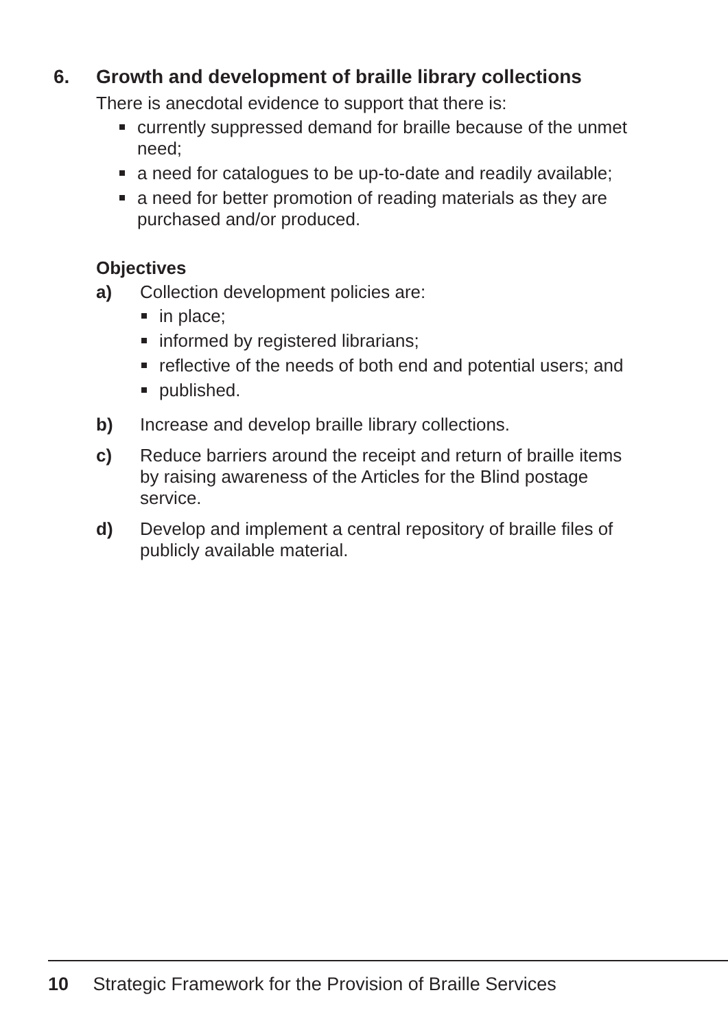6. Growth and development of braille library collections
There is anecdotal evidence to support that there is:
currently suppressed demand for braille because of the unmet need;
a need for catalogues to be up-to-date and readily available;
a need for better promotion of reading materials as they are purchased and/or produced.
Objectives
a) Collection development policies are:
in place;
informed by registered librarians;
reflective of the needs of both end and potential users; and
published.
b) Increase and develop braille library collections.
c) Reduce barriers around the receipt and return of braille items by raising awareness of the Articles for the Blind postage service.
d) Develop and implement a central repository of braille files of publicly available material.
10 Strategic Framework for the Provision of Braille Services